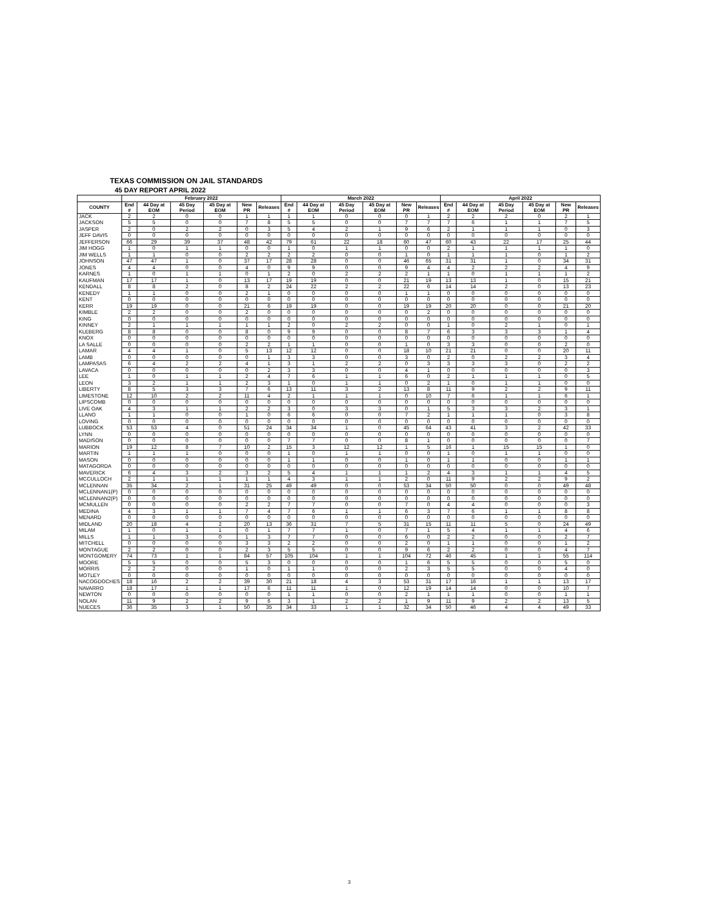TEXAS COMMISSION ON JAIL STANDARDS
45 DAY REPORT APRIL 2022
| | February 2022 | | | | | | March 2022 | | | | | | April 2022 | | | | | |
| --- | --- | --- | --- | --- | --- | --- | --- | --- | --- | --- | --- | --- | --- | --- | --- | --- | --- | --- |
| COUNTY | End # | 44 Day at EOM | 45 Day Period | 45 Day at EOM | New PR | Releases | End # | 44 Day at EOM | 45 Day Period | 45 Day at EOM | New PR | Releases | End # | 44 Day at EOM | 45 Day Period | 45 Day at EOM | New PR | Releases |
| JACK | 2 | 2 | 0 | 0 | 1 | 1 | 1 | 1 | 0 | 0 | 0 | 1 | 2 | 2 | 2 | 0 | 2 | 1 |
| JACKSON | 5 | 5 | 0 | 0 | 7 | 8 | 5 | 5 | 0 | 0 | 7 | 7 | 7 | 6 | 1 | 1 | 7 | 5 |
| JASPER | 2 | 0 | 2 | 2 | 0 | 3 | 5 | 4 | 2 | 1 | 9 | 6 | 2 | 1 | 1 | 1 | 0 | 3 |
| JEFF DAVIS | 0 | 0 | 0 | 0 | 0 | 0 | 0 | 0 | 0 | 0 | 0 | 0 | 0 | 0 | 0 | 0 | 0 | 0 |
| JEFFERSON | 66 | 29 | 39 | 37 | 48 | 42 | 79 | 61 | 22 | 18 | 60 | 47 | 60 | 43 | 22 | 17 | 25 | 44 |
| JIM HOGG | 1 | 0 | 1 | 1 | 0 | 0 | 1 | 0 | 1 | 1 | 0 | 0 | 2 | 1 | 1 | 1 | 1 | 0 |
| JIM WELLS | 1 | 1 | 0 | 0 | 2 | 2 | 2 | 2 | 0 | 0 | 1 | 0 | 1 | 1 | 1 | 0 | 1 | 2 |
| JOHNSON | 47 | 47 | 1 | 0 | 37 | 17 | 28 | 28 | 0 | 0 | 46 | 65 | 31 | 31 | 1 | 0 | 34 | 31 |
| JONES | 4 | 4 | 0 | 0 | 4 | 0 | 9 | 9 | 0 | 0 | 9 | 4 | 4 | 2 | 2 | 2 | 4 | 9 |
| KARNES | 1 | 0 | 1 | 1 | 0 | 1 | 2 | 0 | 2 | 2 | 2 | 1 | 1 | 0 | 1 | 1 | 1 | 2 |
| KAUFMAN | 17 | 17 | 1 | 0 | 13 | 17 | 19 | 19 | 0 | 0 | 21 | 19 | 13 | 13 | 1 | 0 | 15 | 21 |
| KENDALL | 8 | 8 | 2 | 0 | 8 | 2 | 24 | 22 | 2 | 2 | 22 | 6 | 14 | 14 | 2 | 0 | 13 | 23 |
| KENEDY | 1 | 1 | 0 | 0 | 2 | 1 | 0 | 0 | 0 | 0 | 1 | 1 | 0 | 0 | 0 | 0 | 0 | 0 |
| KENT | 0 | 0 | 0 | 0 | 0 | 0 | 0 | 0 | 0 | 0 | 0 | 0 | 0 | 0 | 0 | 0 | 0 | 0 |
| KERR | 19 | 19 | 0 | 0 | 21 | 6 | 19 | 19 | 0 | 0 | 19 | 19 | 20 | 20 | 0 | 0 | 21 | 20 |
| KIMBLE | 2 | 2 | 0 | 0 | 2 | 0 | 0 | 0 | 0 | 0 | 0 | 2 | 0 | 0 | 0 | 0 | 0 | 0 |
| KING | 0 | 0 | 0 | 0 | 0 | 0 | 0 | 0 | 0 | 0 | 0 | 0 | 0 | 0 | 0 | 0 | 0 | 0 |
| KINNEY | 2 | 1 | 1 | 1 | 1 | 1 | 2 | 0 | 2 | 2 | 0 | 0 | 1 | 0 | 2 | 1 | 0 | 1 |
| KLEBERG | 8 | 8 | 0 | 0 | 8 | 0 | 9 | 9 | 0 | 0 | 8 | 7 | 6 | 3 | 3 | 3 | 1 | 4 |
| KNOX | 0 | 0 | 0 | 0 | 0 | 0 | 0 | 0 | 0 | 0 | 0 | 0 | 0 | 0 | 0 | 0 | 0 | 0 |
| LA SALLE | 0 | 0 | 0 | 0 | 2 | 2 | 1 | 1 | 0 | 0 | 1 | 0 | 3 | 3 | 0 | 0 | 2 | 0 |
| LAMAR | 4 | 4 | 1 | 0 | 5 | 13 | 12 | 12 | 0 | 0 | 18 | 10 | 21 | 21 | 0 | 0 | 20 | 11 |
| LAMB | 0 | 0 | 0 | 0 | 0 | 1 | 3 | 3 | 0 | 0 | 3 | 0 | 2 | 0 | 2 | 2 | 3 | 4 |
| LAMPASAS | 6 | 4 | 2 | 2 | 4 | 1 | 3 | 1 | 2 | 2 | 0 | 3 | 3 | 3 | 3 | 0 | 2 | 2 |
| LAVACA | 0 | 0 | 0 | 0 | 0 | 2 | 3 | 3 | 0 | 0 | 4 | 1 | 0 | 0 | 0 | 0 | 0 | 3 |
| LEE | 1 | 0 | 1 | 1 | 2 | 4 | 7 | 6 | 1 | 1 | 6 | 0 | 2 | 1 | 1 | 1 | 0 | 5 |
| LEON | 3 | 2 | 1 | 1 | 2 | 3 | 1 | 0 | 1 | 1 | 0 | 2 | 1 | 0 | 1 | 1 | 0 | 0 |
| LIBERTY | 8 | 5 | 3 | 3 | 7 | 6 | 13 | 11 | 3 | 2 | 13 | 8 | 11 | 9 | 2 | 2 | 9 | 11 |
| LIMESTONE | 12 | 10 | 2 | 2 | 11 | 4 | 2 | 1 | 1 | 1 | 0 | 10 | 7 | 6 | 1 | 1 | 6 | 1 |
| LIPSCOMB | 0 | 0 | 0 | 0 | 0 | 0 | 0 | 0 | 0 | 0 | 0 | 0 | 0 | 0 | 0 | 0 | 0 | 0 |
| LIVE OAK | 4 | 3 | 1 | 1 | 2 | 2 | 3 | 0 | 3 | 3 | 0 | 1 | 5 | 3 | 3 | 2 | 3 | 1 |
| LLANO | 1 | 1 | 0 | 0 | 1 | 0 | 6 | 6 | 0 | 0 | 7 | 2 | 1 | 1 | 1 | 0 | 3 | 8 |
| LOVING | 0 | 0 | 0 | 0 | 0 | 0 | 0 | 0 | 0 | 0 | 0 | 0 | 0 | 0 | 0 | 0 | 0 | 0 |
| LUBBOCK | 53 | 53 | 4 | 0 | 51 | 24 | 34 | 34 | 1 | 0 | 45 | 64 | 43 | 41 | 3 | 2 | 42 | 33 |
| LYNN | 0 | 0 | 0 | 0 | 0 | 0 | 0 | 0 | 0 | 0 | 0 | 0 | 0 | 0 | 0 | 0 | 0 | 0 |
| MADISON | 0 | 0 | 0 | 0 | 0 | 0 | 7 | 7 | 0 | 0 | 8 | 1 | 0 | 0 | 0 | 0 | 0 | 7 |
| MARION | 19 | 12 | 8 | 7 | 10 | 2 | 15 | 3 | 12 | 12 | 1 | 5 | 16 | 1 | 15 | 15 | 1 | 0 |
| MARTIN | 1 | 1 | 1 | 0 | 0 | 0 | 1 | 0 | 1 | 1 | 0 | 0 | 1 | 0 | 1 | 1 | 0 | 0 |
| MASON | 0 | 0 | 0 | 0 | 0 | 0 | 1 | 1 | 0 | 0 | 1 | 0 | 1 | 1 | 0 | 0 | 1 | 1 |
| MATAGORDA | 0 | 0 | 0 | 0 | 0 | 0 | 0 | 0 | 0 | 0 | 0 | 0 | 0 | 0 | 0 | 0 | 0 | 0 |
| MAVERICK | 6 | 4 | 3 | 2 | 3 | 2 | 5 | 4 | 1 | 1 | 1 | 2 | 4 | 3 | 1 | 1 | 4 | 5 |
| MCCULLOCH | 2 | 1 | 1 | 1 | 1 | 1 | 4 | 3 | 1 | 1 | 2 | 0 | 11 | 9 | 2 | 2 | 9 | 2 |
| MCLENNAN | 35 | 34 | 2 | 1 | 31 | 25 | 49 | 49 | 0 | 0 | 53 | 34 | 50 | 50 | 0 | 0 | 49 | 48 |
| MCLENNAN1(P) | 0 | 0 | 0 | 0 | 0 | 0 | 0 | 0 | 0 | 0 | 0 | 0 | 0 | 0 | 0 | 0 | 0 | 0 |
| MCLENNAN2(P) | 0 | 0 | 0 | 0 | 0 | 0 | 0 | 0 | 0 | 0 | 0 | 0 | 0 | 0 | 0 | 0 | 0 | 0 |
| MCMULLEN | 0 | 0 | 0 | 0 | 2 | 2 | 7 | 7 | 0 | 0 | 7 | 0 | 4 | 4 | 0 | 0 | 0 | 3 |
| MEDINA | 4 | 3 | 1 | 1 | 7 | 4 | 7 | 6 | 1 | 1 | 6 | 3 | 7 | 6 | 1 | 1 | 8 | 8 |
| MENARD | 0 | 0 | 0 | 0 | 0 | 0 | 0 | 0 | 0 | 0 | 0 | 0 | 0 | 0 | 0 | 0 | 0 | 0 |
| MIDLAND | 20 | 18 | 4 | 2 | 20 | 13 | 36 | 31 | 7 | 5 | 31 | 15 | 11 | 11 | 5 | 0 | 24 | 49 |
| MILAM | 1 | 0 | 1 | 1 | 0 | 1 | 7 | 7 | 1 | 0 | 7 | 1 | 5 | 4 | 1 | 1 | 4 | 6 |
| MILLS | 1 | 1 | 3 | 0 | 1 | 3 | 7 | 7 | 0 | 0 | 6 | 0 | 2 | 2 | 0 | 0 | 2 | 7 |
| MITCHELL | 0 | 0 | 0 | 0 | 3 | 3 | 2 | 2 | 0 | 0 | 2 | 0 | 1 | 1 | 0 | 0 | 1 | 2 |
| MONTAGUE | 2 | 2 | 0 | 0 | 2 | 3 | 5 | 5 | 0 | 0 | 9 | 6 | 2 | 2 | 0 | 0 | 4 | 7 |
| MONTGOMERY | 74 | 73 | 1 | 1 | 84 | 57 | 105 | 104 | 1 | 1 | 104 | 72 | 46 | 45 | 1 | 1 | 55 | 114 |
| MOORE | 5 | 5 | 0 | 0 | 5 | 3 | 0 | 0 | 0 | 0 | 1 | 6 | 5 | 5 | 0 | 0 | 5 | 0 |
| MORRIS | 2 | 2 | 0 | 0 | 1 | 0 | 1 | 1 | 0 | 0 | 2 | 3 | 5 | 5 | 0 | 0 | 4 | 0 |
| MOTLEY | 0 | 0 | 0 | 0 | 0 | 0 | 0 | 0 | 0 | 0 | 0 | 0 | 0 | 0 | 0 | 0 | 0 | 0 |
| NACOGDOCHES | 18 | 16 | 2 | 2 | 39 | 30 | 21 | 18 | 4 | 3 | 53 | 31 | 17 | 16 | 1 | 1 | 13 | 17 |
| NAVARRO | 18 | 17 | 1 | 1 | 17 | 6 | 11 | 11 | 1 | 0 | 12 | 19 | 14 | 14 | 0 | 0 | 10 | 7 |
| NEWTON | 0 | 0 | 0 | 0 | 0 | 0 | 1 | 1 | 0 | 0 | 2 | 1 | 1 | 1 | 0 | 0 | 1 | 1 |
| NOLAN | 11 | 9 | 2 | 2 | 9 | 6 | 3 | 1 | 2 | 2 | 1 | 9 | 11 | 9 | 2 | 2 | 13 | 5 |
| NUECES | 36 | 35 | 3 | 1 | 50 | 35 | 34 | 33 | 1 | 1 | 32 | 34 | 50 | 46 | 4 | 4 | 49 | 33 |
3